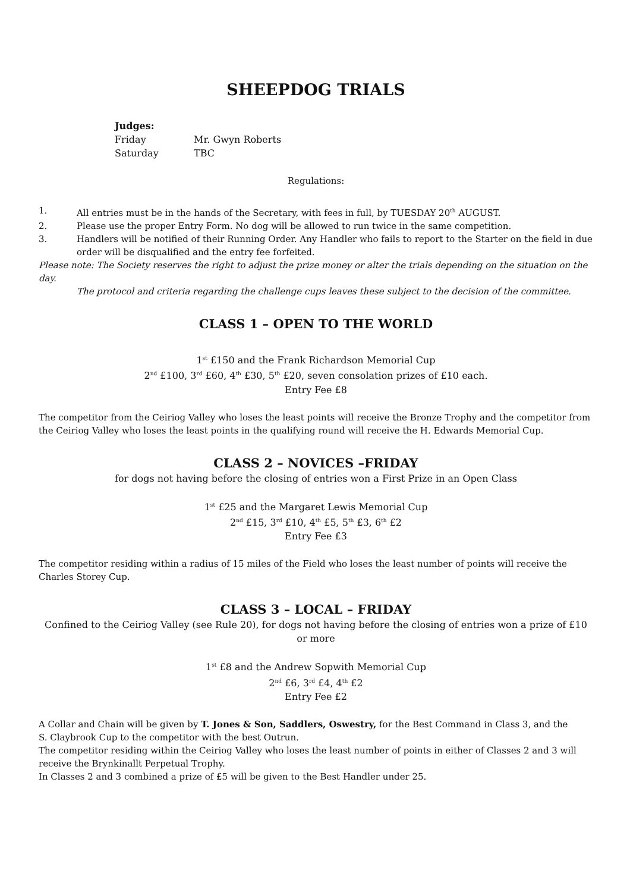SHEEPDOG TRIALS
Judges:
Friday Mr. Gwyn Roberts
Saturday TBC
Regulations:
1. All entries must be in the hands of the Secretary, with fees in full, by TUESDAY 20<sup>th</sup> AUGUST.
2. Please use the proper Entry Form. No dog will be allowed to run twice in the same competition.
3. Handlers will be notified of their Running Order. Any Handler who fails to report to the Starter on the field in due order will be disqualified and the entry fee forfeited.
Please note: The Society reserves the right to adjust the prize money or alter the trials depending on the situation on the day.
The protocol and criteria regarding the challenge cups leaves these subject to the decision of the committee.
CLASS 1 – OPEN TO THE WORLD
1<sup>st</sup> £150 and the Frank Richardson Memorial Cup
2<sup>nd</sup> £100, 3<sup>rd</sup> £60, 4<sup>th</sup> £30, 5<sup>th</sup> £20, seven consolation prizes of £10 each.
Entry Fee £8
The competitor from the Ceiriog Valley who loses the least points will receive the Bronze Trophy and the competitor from the Ceiriog Valley who loses the least points in the qualifying round will receive the H. Edwards Memorial Cup.
CLASS 2 – NOVICES –FRIDAY
for dogs not having before the closing of entries won a First Prize in an Open Class
1<sup>st</sup> £25 and the Margaret Lewis Memorial Cup
2<sup>nd</sup> £15, 3<sup>rd</sup> £10, 4<sup>th</sup> £5, 5<sup>th</sup> £3, 6<sup>th</sup> £2
Entry Fee £3
The competitor residing within a radius of 15 miles of the Field who loses the least number of points will receive the Charles Storey Cup.
CLASS 3 – LOCAL – FRIDAY
Confined to the Ceiriog Valley (see Rule 20), for dogs not having before the closing of entries won a prize of £10 or more
1<sup>st</sup> £8 and the Andrew Sopwith Memorial Cup
2<sup>nd</sup> £6, 3<sup>rd</sup> £4, 4<sup>th</sup> £2
Entry Fee £2
A Collar and Chain will be given by T. Jones & Son, Saddlers, Oswestry, for the Best Command in Class 3, and the
S. Claybrook Cup to the competitor with the best Outrun.
The competitor residing within the Ceiriog Valley who loses the least number of points in either of Classes 2 and 3 will receive the Brynkinallt Perpetual Trophy.
In Classes 2 and 3 combined a prize of £5 will be given to the Best Handler under 25.